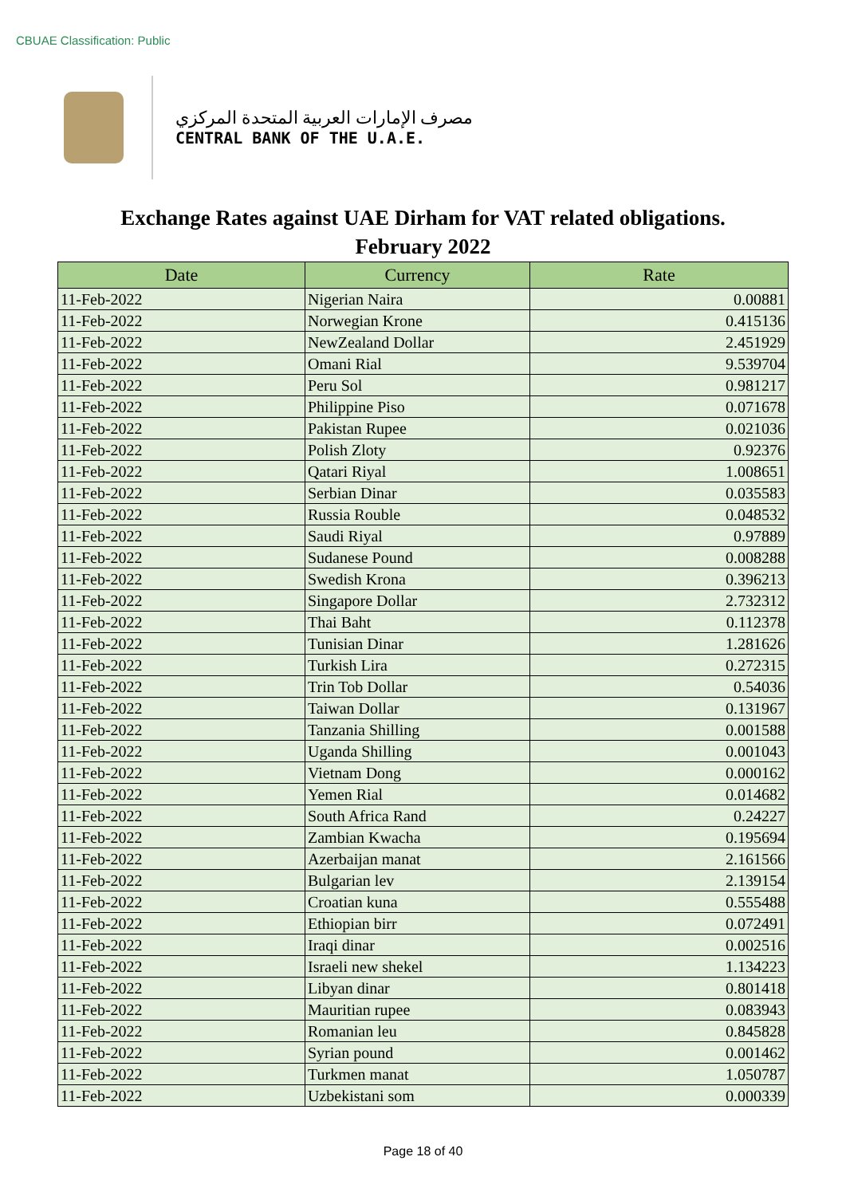CBUAE Classification: Public
مصرف الإمارات العربية المتحدة المركزي
CENTRAL BANK OF THE U.A.E.
Exchange Rates against UAE Dirham for VAT related obligations.
February 2022
| Date | Currency | Rate |
| --- | --- | --- |
| 11-Feb-2022 | Nigerian Naira | 0.00881 |
| 11-Feb-2022 | Norwegian Krone | 0.415136 |
| 11-Feb-2022 | NewZealand Dollar | 2.451929 |
| 11-Feb-2022 | Omani Rial | 9.539704 |
| 11-Feb-2022 | Peru Sol | 0.981217 |
| 11-Feb-2022 | Philippine Piso | 0.071678 |
| 11-Feb-2022 | Pakistan Rupee | 0.021036 |
| 11-Feb-2022 | Polish Zloty | 0.92376 |
| 11-Feb-2022 | Qatari Riyal | 1.008651 |
| 11-Feb-2022 | Serbian Dinar | 0.035583 |
| 11-Feb-2022 | Russia Rouble | 0.048532 |
| 11-Feb-2022 | Saudi Riyal | 0.97889 |
| 11-Feb-2022 | Sudanese Pound | 0.008288 |
| 11-Feb-2022 | Swedish Krona | 0.396213 |
| 11-Feb-2022 | Singapore Dollar | 2.732312 |
| 11-Feb-2022 | Thai Baht | 0.112378 |
| 11-Feb-2022 | Tunisian Dinar | 1.281626 |
| 11-Feb-2022 | Turkish Lira | 0.272315 |
| 11-Feb-2022 | Trin Tob Dollar | 0.54036 |
| 11-Feb-2022 | Taiwan Dollar | 0.131967 |
| 11-Feb-2022 | Tanzania Shilling | 0.001588 |
| 11-Feb-2022 | Uganda Shilling | 0.001043 |
| 11-Feb-2022 | Vietnam Dong | 0.000162 |
| 11-Feb-2022 | Yemen Rial | 0.014682 |
| 11-Feb-2022 | South Africa Rand | 0.24227 |
| 11-Feb-2022 | Zambian Kwacha | 0.195694 |
| 11-Feb-2022 | Azerbaijan manat | 2.161566 |
| 11-Feb-2022 | Bulgarian lev | 2.139154 |
| 11-Feb-2022 | Croatian kuna | 0.555488 |
| 11-Feb-2022 | Ethiopian birr | 0.072491 |
| 11-Feb-2022 | Iraqi dinar | 0.002516 |
| 11-Feb-2022 | Israeli new shekel | 1.134223 |
| 11-Feb-2022 | Libyan dinar | 0.801418 |
| 11-Feb-2022 | Mauritian rupee | 0.083943 |
| 11-Feb-2022 | Romanian leu | 0.845828 |
| 11-Feb-2022 | Syrian pound | 0.001462 |
| 11-Feb-2022 | Turkmen manat | 1.050787 |
| 11-Feb-2022 | Uzbekistani som | 0.000339 |
Page 18 of 40